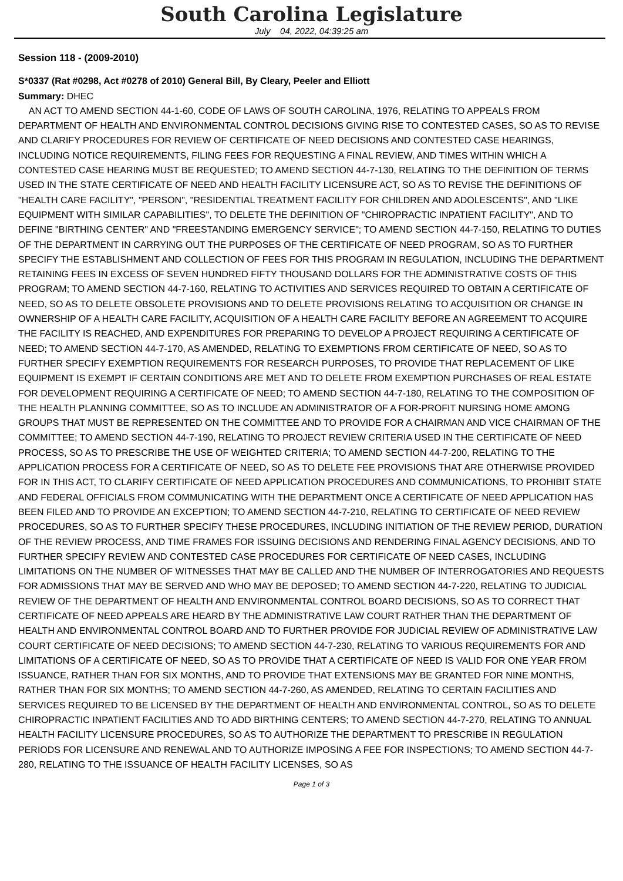South Carolina Legislature
July 04, 2022, 04:39:25 am
Session 118 - (2009-2010)
S*0337 (Rat #0298, Act #0278 of 2010) General Bill, By Cleary, Peeler and Elliott
Summary: DHEC
AN ACT TO AMEND SECTION 44-1-60, CODE OF LAWS OF SOUTH CAROLINA, 1976, RELATING TO APPEALS FROM DEPARTMENT OF HEALTH AND ENVIRONMENTAL CONTROL DECISIONS GIVING RISE TO CONTESTED CASES, SO AS TO REVISE AND CLARIFY PROCEDURES FOR REVIEW OF CERTIFICATE OF NEED DECISIONS AND CONTESTED CASE HEARINGS, INCLUDING NOTICE REQUIREMENTS, FILING FEES FOR REQUESTING A FINAL REVIEW, AND TIMES WITHIN WHICH A CONTESTED CASE HEARING MUST BE REQUESTED; TO AMEND SECTION 44-7-130, RELATING TO THE DEFINITION OF TERMS USED IN THE STATE CERTIFICATE OF NEED AND HEALTH FACILITY LICENSURE ACT, SO AS TO REVISE THE DEFINITIONS OF "HEALTH CARE FACILITY", "PERSON", "RESIDENTIAL TREATMENT FACILITY FOR CHILDREN AND ADOLESCENTS", AND "LIKE EQUIPMENT WITH SIMILAR CAPABILITIES", TO DELETE THE DEFINITION OF "CHIROPRACTIC INPATIENT FACILITY", AND TO DEFINE "BIRTHING CENTER" AND "FREESTANDING EMERGENCY SERVICE"; TO AMEND SECTION 44-7-150, RELATING TO DUTIES OF THE DEPARTMENT IN CARRYING OUT THE PURPOSES OF THE CERTIFICATE OF NEED PROGRAM, SO AS TO FURTHER SPECIFY THE ESTABLISHMENT AND COLLECTION OF FEES FOR THIS PROGRAM IN REGULATION, INCLUDING THE DEPARTMENT RETAINING FEES IN EXCESS OF SEVEN HUNDRED FIFTY THOUSAND DOLLARS FOR THE ADMINISTRATIVE COSTS OF THIS PROGRAM; TO AMEND SECTION 44-7-160, RELATING TO ACTIVITIES AND SERVICES REQUIRED TO OBTAIN A CERTIFICATE OF NEED, SO AS TO DELETE OBSOLETE PROVISIONS AND TO DELETE PROVISIONS RELATING TO ACQUISITION OR CHANGE IN OWNERSHIP OF A HEALTH CARE FACILITY, ACQUISITION OF A HEALTH CARE FACILITY BEFORE AN AGREEMENT TO ACQUIRE THE FACILITY IS REACHED, AND EXPENDITURES FOR PREPARING TO DEVELOP A PROJECT REQUIRING A CERTIFICATE OF NEED; TO AMEND SECTION 44-7-170, AS AMENDED, RELATING TO EXEMPTIONS FROM CERTIFICATE OF NEED, SO AS TO FURTHER SPECIFY EXEMPTION REQUIREMENTS FOR RESEARCH PURPOSES, TO PROVIDE THAT REPLACEMENT OF LIKE EQUIPMENT IS EXEMPT IF CERTAIN CONDITIONS ARE MET AND TO DELETE FROM EXEMPTION PURCHASES OF REAL ESTATE FOR DEVELOPMENT REQUIRING A CERTIFICATE OF NEED; TO AMEND SECTION 44-7-180, RELATING TO THE COMPOSITION OF THE HEALTH PLANNING COMMITTEE, SO AS TO INCLUDE AN ADMINISTRATOR OF A FOR-PROFIT NURSING HOME AMONG GROUPS THAT MUST BE REPRESENTED ON THE COMMITTEE AND TO PROVIDE FOR A CHAIRMAN AND VICE CHAIRMAN OF THE COMMITTEE; TO AMEND SECTION 44-7-190, RELATING TO PROJECT REVIEW CRITERIA USED IN THE CERTIFICATE OF NEED PROCESS, SO AS TO PRESCRIBE THE USE OF WEIGHTED CRITERIA; TO AMEND SECTION 44-7-200, RELATING TO THE APPLICATION PROCESS FOR A CERTIFICATE OF NEED, SO AS TO DELETE FEE PROVISIONS THAT ARE OTHERWISE PROVIDED FOR IN THIS ACT, TO CLARIFY CERTIFICATE OF NEED APPLICATION PROCEDURES AND COMMUNICATIONS, TO PROHIBIT STATE AND FEDERAL OFFICIALS FROM COMMUNICATING WITH THE DEPARTMENT ONCE A CERTIFICATE OF NEED APPLICATION HAS BEEN FILED AND TO PROVIDE AN EXCEPTION; TO AMEND SECTION 44-7-210, RELATING TO CERTIFICATE OF NEED REVIEW PROCEDURES, SO AS TO FURTHER SPECIFY THESE PROCEDURES, INCLUDING INITIATION OF THE REVIEW PERIOD, DURATION OF THE REVIEW PROCESS, AND TIME FRAMES FOR ISSUING DECISIONS AND RENDERING FINAL AGENCY DECISIONS, AND TO FURTHER SPECIFY REVIEW AND CONTESTED CASE PROCEDURES FOR CERTIFICATE OF NEED CASES, INCLUDING LIMITATIONS ON THE NUMBER OF WITNESSES THAT MAY BE CALLED AND THE NUMBER OF INTERROGATORIES AND REQUESTS FOR ADMISSIONS THAT MAY BE SERVED AND WHO MAY BE DEPOSED; TO AMEND SECTION 44-7-220, RELATING TO JUDICIAL REVIEW OF THE DEPARTMENT OF HEALTH AND ENVIRONMENTAL CONTROL BOARD DECISIONS, SO AS TO CORRECT THAT CERTIFICATE OF NEED APPEALS ARE HEARD BY THE ADMINISTRATIVE LAW COURT RATHER THAN THE DEPARTMENT OF HEALTH AND ENVIRONMENTAL CONTROL BOARD AND TO FURTHER PROVIDE FOR JUDICIAL REVIEW OF ADMINISTRATIVE LAW COURT CERTIFICATE OF NEED DECISIONS; TO AMEND SECTION 44-7-230, RELATING TO VARIOUS REQUIREMENTS FOR AND LIMITATIONS OF A CERTIFICATE OF NEED, SO AS TO PROVIDE THAT A CERTIFICATE OF NEED IS VALID FOR ONE YEAR FROM ISSUANCE, RATHER THAN FOR SIX MONTHS, AND TO PROVIDE THAT EXTENSIONS MAY BE GRANTED FOR NINE MONTHS, RATHER THAN FOR SIX MONTHS; TO AMEND SECTION 44-7-260, AS AMENDED, RELATING TO CERTAIN FACILITIES AND SERVICES REQUIRED TO BE LICENSED BY THE DEPARTMENT OF HEALTH AND ENVIRONMENTAL CONTROL, SO AS TO DELETE CHIROPRACTIC INPATIENT FACILITIES AND TO ADD BIRTHING CENTERS; TO AMEND SECTION 44-7-270, RELATING TO ANNUAL HEALTH FACILITY LICENSURE PROCEDURES, SO AS TO AUTHORIZE THE DEPARTMENT TO PRESCRIBE IN REGULATION PERIODS FOR LICENSURE AND RENEWAL AND TO AUTHORIZE IMPOSING A FEE FOR INSPECTIONS; TO AMEND SECTION 44-7-280, RELATING TO THE ISSUANCE OF HEALTH FACILITY LICENSES, SO AS
Page 1 of 3